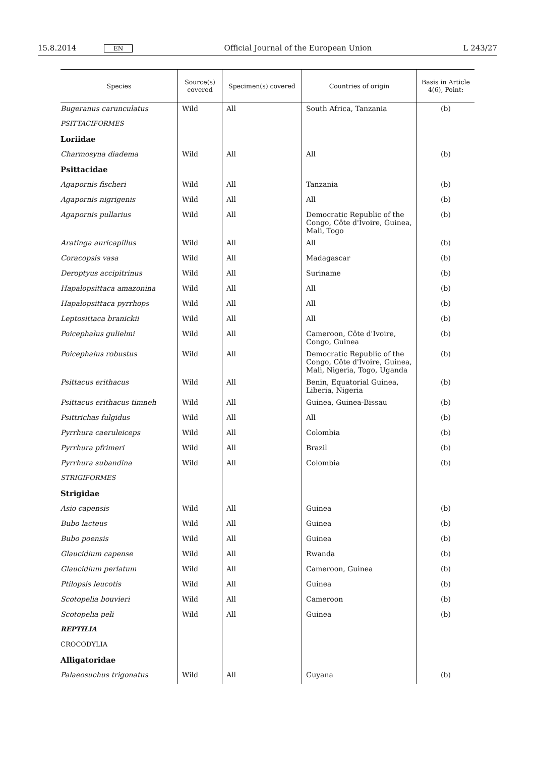15.8.2014 EN Official Journal of the European Union L 243/27
| Species | Source(s) covered | Specimen(s) covered | Countries of origin | Basis in Article 4(6), Point: |
| --- | --- | --- | --- | --- |
| Bugeranus carunculatus | Wild | All | South Africa, Tanzania | (b) |
| PSITTACIFORMES | | | | |
| Loriidae | | | | |
| Charmosyna diadema | Wild | All | All | (b) |
| Psittacidae | | | | |
| Agapornis fischeri | Wild | All | Tanzania | (b) |
| Agapornis nigrigenis | Wild | All | All | (b) |
| Agapornis pullarius | Wild | All | Democratic Republic of the Congo, Côte d'Ivoire, Guinea, Mali, Togo | (b) |
| Aratinga auricapillus | Wild | All | All | (b) |
| Coracopsis vasa | Wild | All | Madagascar | (b) |
| Deroptyus accipitrinus | Wild | All | Suriname | (b) |
| Hapalopsittaca amazonina | Wild | All | All | (b) |
| Hapalopsittaca pyrrhops | Wild | All | All | (b) |
| Leptosittaca branickii | Wild | All | All | (b) |
| Poicephalus gulielmi | Wild | All | Cameroon, Côte d'Ivoire, Congo, Guinea | (b) |
| Poicephalus robustus | Wild | All | Democratic Republic of the Congo, Côte d'Ivoire, Guinea, Mali, Nigeria, Togo, Uganda | (b) |
| Psittacus erithacus | Wild | All | Benin, Equatorial Guinea, Liberia, Nigeria | (b) |
| Psittacus erithacus timneh | Wild | All | Guinea, Guinea-Bissau | (b) |
| Psittrichas fulgidus | Wild | All | All | (b) |
| Pyrrhura caeruleiceps | Wild | All | Colombia | (b) |
| Pyrrhura pfrimeri | Wild | All | Brazil | (b) |
| Pyrrhura subandina | Wild | All | Colombia | (b) |
| STRIGIFORMES | | | | |
| Strigidae | | | | |
| Asio capensis | Wild | All | Guinea | (b) |
| Bubo lacteus | Wild | All | Guinea | (b) |
| Bubo poensis | Wild | All | Guinea | (b) |
| Glaucidium capense | Wild | All | Rwanda | (b) |
| Glaucidium perlatum | Wild | All | Cameroon, Guinea | (b) |
| Ptilopsis leucotis | Wild | All | Guinea | (b) |
| Scotopelia bouvieri | Wild | All | Cameroon | (b) |
| Scotopelia peli | Wild | All | Guinea | (b) |
| REPTILIA | | | | |
| CROCODYLIA | | | | |
| Alligatoridae | | | | |
| Palaeosuchus trigonatus | Wild | All | Guyana | (b) |